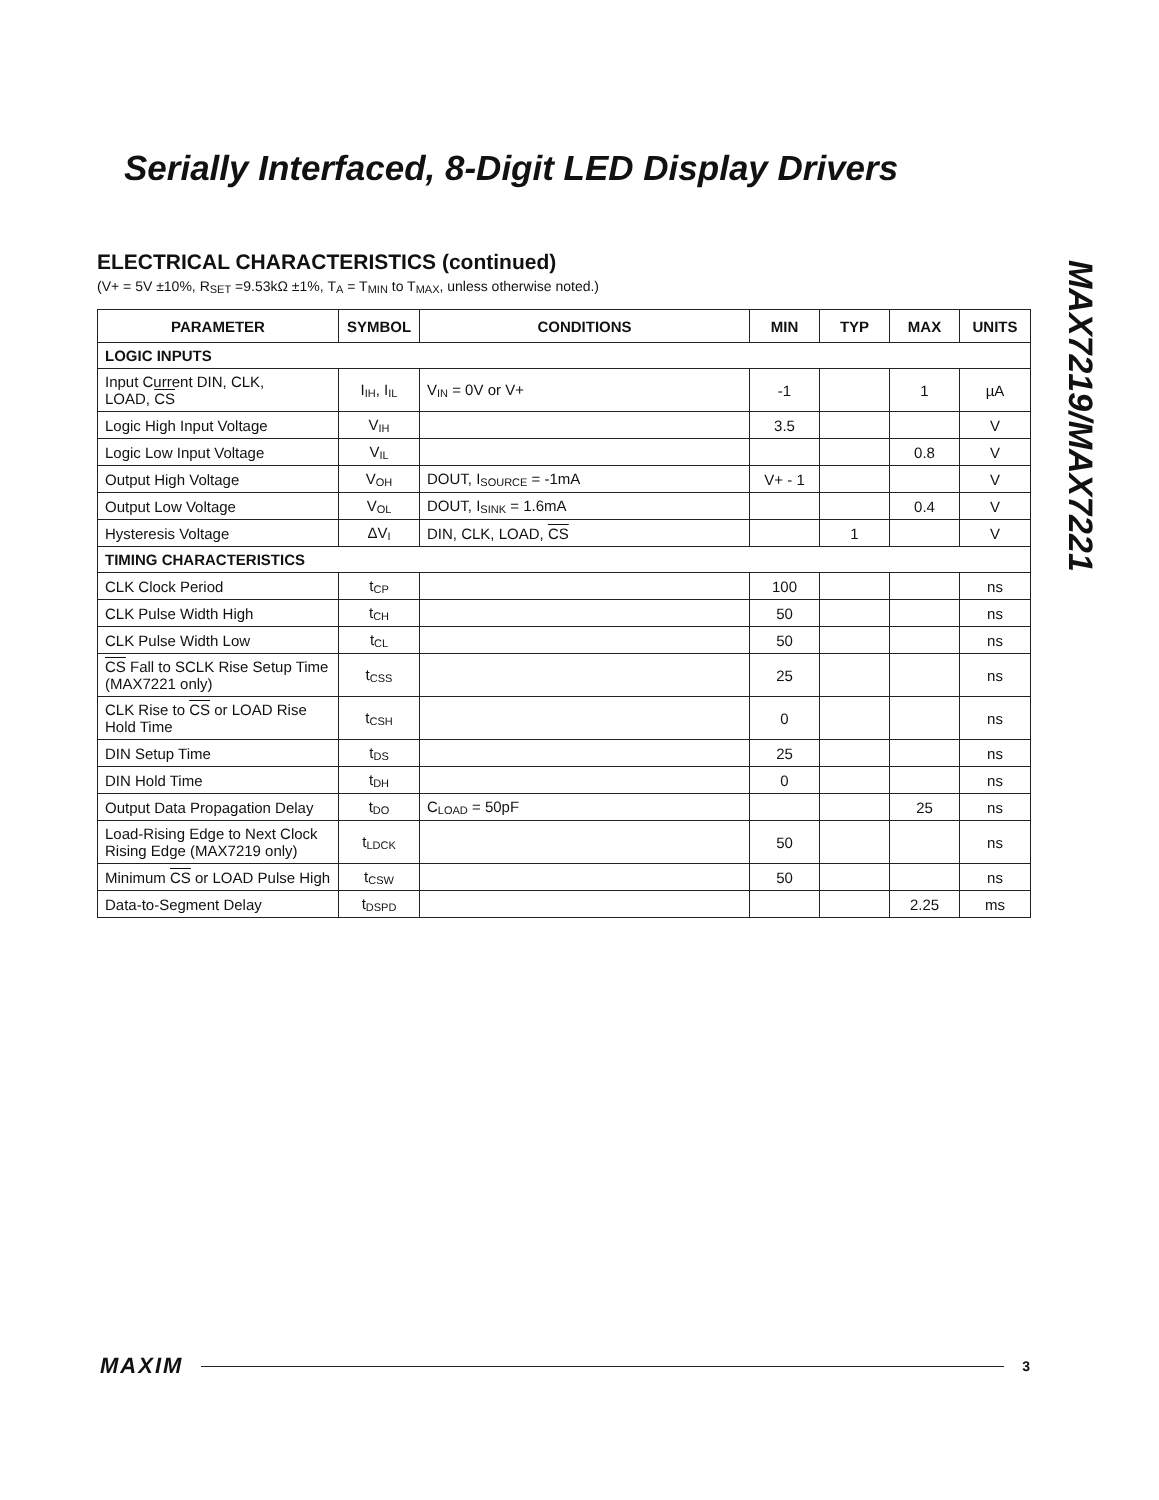Serially Interfaced, 8-Digit LED Display Drivers
MAX7219/MAX7221
ELECTRICAL CHARACTERISTICS (continued)
(V+ = 5V ±10%, R<sub>SET</sub> =9.53kΩ ±1%, T<sub>A</sub> = T<sub>MIN</sub> to T<sub>MAX</sub>, unless otherwise noted.)
| PARAMETER | SYMBOL | CONDITIONS | MIN | TYP | MAX | UNITS |
| --- | --- | --- | --- | --- | --- | --- |
| LOGIC INPUTS | | | | | | |
| Input Current DIN, CLK, LOAD, CS | I<sub>IH</sub>, I<sub>IL</sub> | V<sub>IN</sub> = 0V or V+ | -1 | | 1 | µA |
| Logic High Input Voltage | V<sub>IH</sub> | | 3.5 | | | V |
| Logic Low Input Voltage | V<sub>IL</sub> | | | | 0.8 | V |
| Output High Voltage | V<sub>OH</sub> | DOUT, I<sub>SOURCE</sub> = -1mA | V+ - 1 | | | V |
| Output Low Voltage | V<sub>OL</sub> | DOUT, I<sub>SINK</sub> = 1.6mA | | | 0.4 | V |
| Hysteresis Voltage | ΔV<sub>I</sub> | DIN, CLK, LOAD, CS | | 1 | | V |
| TIMING CHARACTERISTICS | | | | | | |
| CLK Clock Period | t<sub>CP</sub> | | 100 | | | ns |
| CLK Pulse Width High | t<sub>CH</sub> | | 50 | | | ns |
| CLK Pulse Width Low | t<sub>CL</sub> | | 50 | | | ns |
| CS Fall to SCLK Rise Setup Time (MAX7221 only) | t<sub>CSS</sub> | | 25 | | | ns |
| CLK Rise to CS or LOAD Rise Hold Time | t<sub>CSH</sub> | | 0 | | | ns |
| DIN Setup Time | t<sub>DS</sub> | | 25 | | | ns |
| DIN Hold Time | t<sub>DH</sub> | | 0 | | | ns |
| Output Data Propagation Delay | t<sub>DO</sub> | C<sub>LOAD</sub> = 50pF | | | 25 | ns |
| Load-Rising Edge to Next Clock Rising Edge (MAX7219 only) | t<sub>LDCK</sub> | | 50 | | | ns |
| Minimum CS or LOAD Pulse High | t<sub>CSW</sub> | | 50 | | | ns |
| Data-to-Segment Delay | t<sub>DSPD</sub> | | | | 2.25 | ms |
MAXIM 3